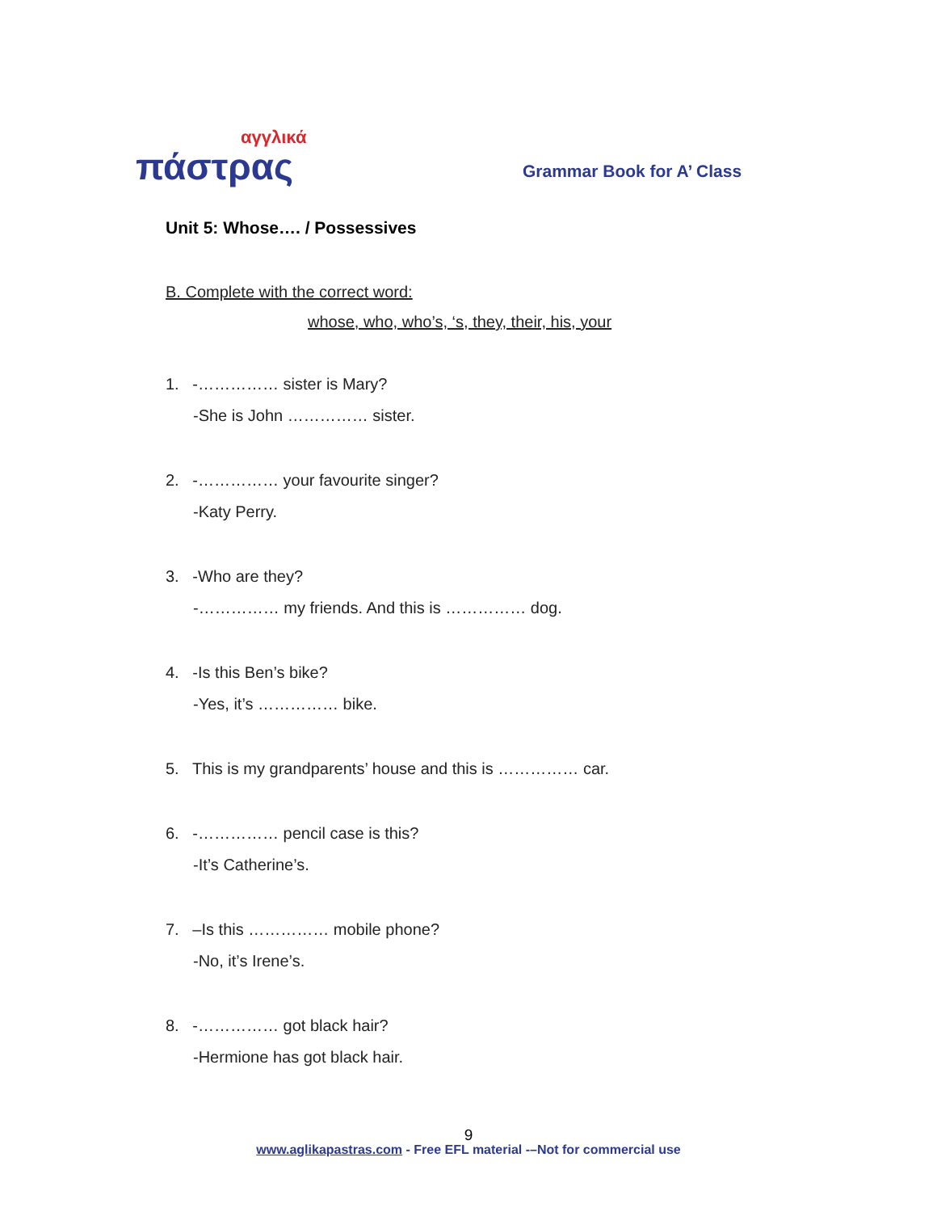αγγλικά
πάστρας
Grammar Book for A’ Class
Unit 5: Whose…. / Possessives
B. Complete with the correct word:
whose, who, who’s, ‘s, they, their, his, your
1. -…………… sister is Mary?
-She is John …………… sister.
2. -…………… your favourite singer?
-Katy Perry.
3. -Who are they?
-…………… my friends. And this is …………… dog.
4. -Is this Ben’s bike?
-Yes, it’s …………… bike.
5. This is my grandparents’ house and this is …………… car.
6. -…………… pencil case is this?
-It’s Catherine’s.
7. –Is this …………… mobile phone?
-No, it’s Irene’s.
8. -…………… got black hair?
-Hermione has got black hair.
9
www.aglikapastras.com - Free EFL material -–Not for commercial use